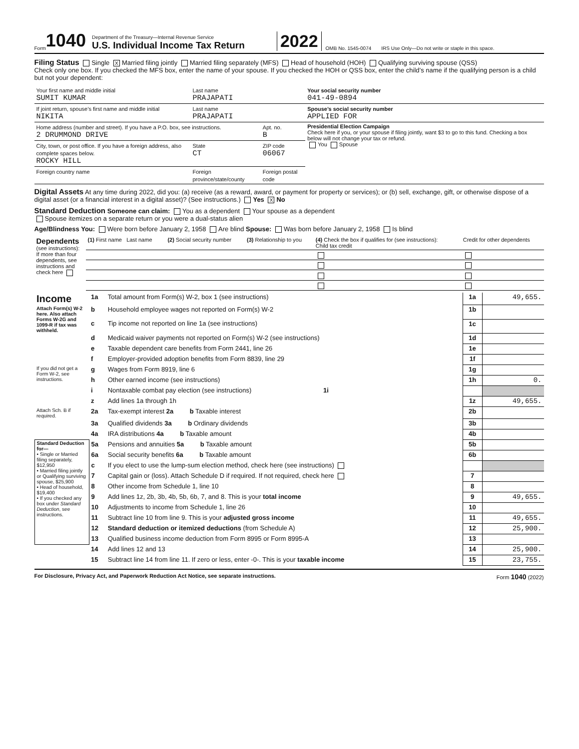Form 1040
Department of the Treasury—Internal Revenue Service
U.S. Individual Income Tax Return
2022 OMB No. 1545-0074 IRS Use Only—Do not write or staple in this space.
Filing Status Single X Married filing jointly Married filing separately (MFS) Head of household (HOH) Qualifying surviving spouse (QSS)
Check only one box. If you checked the MFS box, enter the name of your spouse. If you checked the HOH or QSS box, enter the child’s name if the qualifying person is a child but not your dependent:
| Your first name and middle initial SUMIT KUMAR | Last name PRAJAPATI | | | Your social security number 041-49-0894 |
| If joint return, spouse’s first name and middle initial NIKITA | Last name PRAJAPATI | | | Spouse’s social security number APPLIED FOR |
| Home address (number and street). If you have a P.O. box, see instructions. 2 DRUMMOND DRIVE | | | Apt. no. B | Presidential Election Campaign Check here if you, or your spouse if filing jointly, want $3 to go to this fund. Checking a box below will not change your tax or refund. You Spouse |
| City, town, or post office. If you have a foreign address, also complete spaces below. ROCKY HILL | | State CT | ZIP code 06067 | |
| Foreign country name | Foreign province/state/county | | Foreign postal code | |
Digital Assets At any time during 2022, did you: (a) receive (as a reward, award, or payment for property or services); or (b) sell, exchange, gift, or otherwise dispose of a digital asset (or a financial interest in a digital asset)? (See instructions.) Yes X No
Standard Deduction Someone can claim: You as a dependent Your spouse as a dependent
Spouse itemizes on a separate return or you were a dual-status alien
Age/Blindness You: Were born before January 2, 1958 Are blind Spouse: Was born before January 2, 1958 Is blind
| Dependents (see instructions): If more than four dependents, see instructions and check here | (1) First name Last name | (2) Social security number | (3) Relationship to you | (4) Check the box if qualifies for (see instructions): Child tax credit | Credit for other dependents |
| --- | --- | --- | --- | --- | --- |
| Income | 1a | Total amount from Form(s) W-2, box 1 (see instructions) | 1a | 49,655. |
| Attach Form(s) W-2 here. Also attach Forms W-2G and 1099-R if tax was withheld. | b | Household employee wages not reported on Form(s) W-2 | 1b | |
| | c | Tip income not reported on line 1a (see instructions) | 1c | |
| | d | Medicaid waiver payments not reported on Form(s) W-2 (see instructions) | 1d | |
| | e | Taxable dependent care benefits from Form 2441, line 26 | 1e | |
| | f | Employer-provided adoption benefits from Form 8839, line 29 | 1f | |
| If you did not get a Form W-2, see instructions. | g | Wages from Form 8919, line 6 | 1g | |
| | h | Other earned income (see instructions) | 1h | 0. |
| | i | Nontaxable combat pay election (see instructions) 1i | | |
| | z | Add lines 1a through 1h | 1z | 49,655. |
| Attach Sch. B if required. | 2a | Tax-exempt interest 2a b Taxable interest | 2b | |
| | 3a | Qualified dividends 3a b Ordinary dividends | 3b | |
| | 4a | IRA distributions 4a b Taxable amount | 4b | |
| Standard Deduction for— • Single or Married filing separately, $12,950 • Married filing jointly or Qualifying surviving spouse, $25,900 • Head of household, $19,400 • If you checked any box under Standard Deduction , see instructions. | 5a | Pensions and annuities 5a b Taxable amount | 5b | |
| | 6a | Social security benefits 6a b Taxable amount | 6b | |
| | c | If you elect to use the lump-sum election method, check here (see instructions) | | |
| | 7 | Capital gain or (loss). Attach Schedule D if required. If not required, check here | 7 | |
| | 8 | Other income from Schedule 1, line 10 | 8 | |
| | 9 | Add lines 1z, 2b, 3b, 4b, 5b, 6b, 7, and 8. This is your total income | 9 | 49,655. |
| | 10 | Adjustments to income from Schedule 1, line 26 | 10 | |
| | 11 | Subtract line 10 from line 9. This is your adjusted gross income | 11 | 49,655. |
| | 12 | Standard deduction or itemized deductions (from Schedule A) | 12 | 25,900. |
| | 13 | Qualified business income deduction from Form 8995 or Form 8995-A | 13 | |
| | 14 | Add lines 12 and 13 | 14 | 25,900. |
| | 15 | Subtract line 14 from line 11. If zero or less, enter -0-. This is your taxable income | 15 | 23,755. |
For Disclosure, Privacy Act, and Paperwork Reduction Act Notice, see separate instructions. Form 1040 (2022)